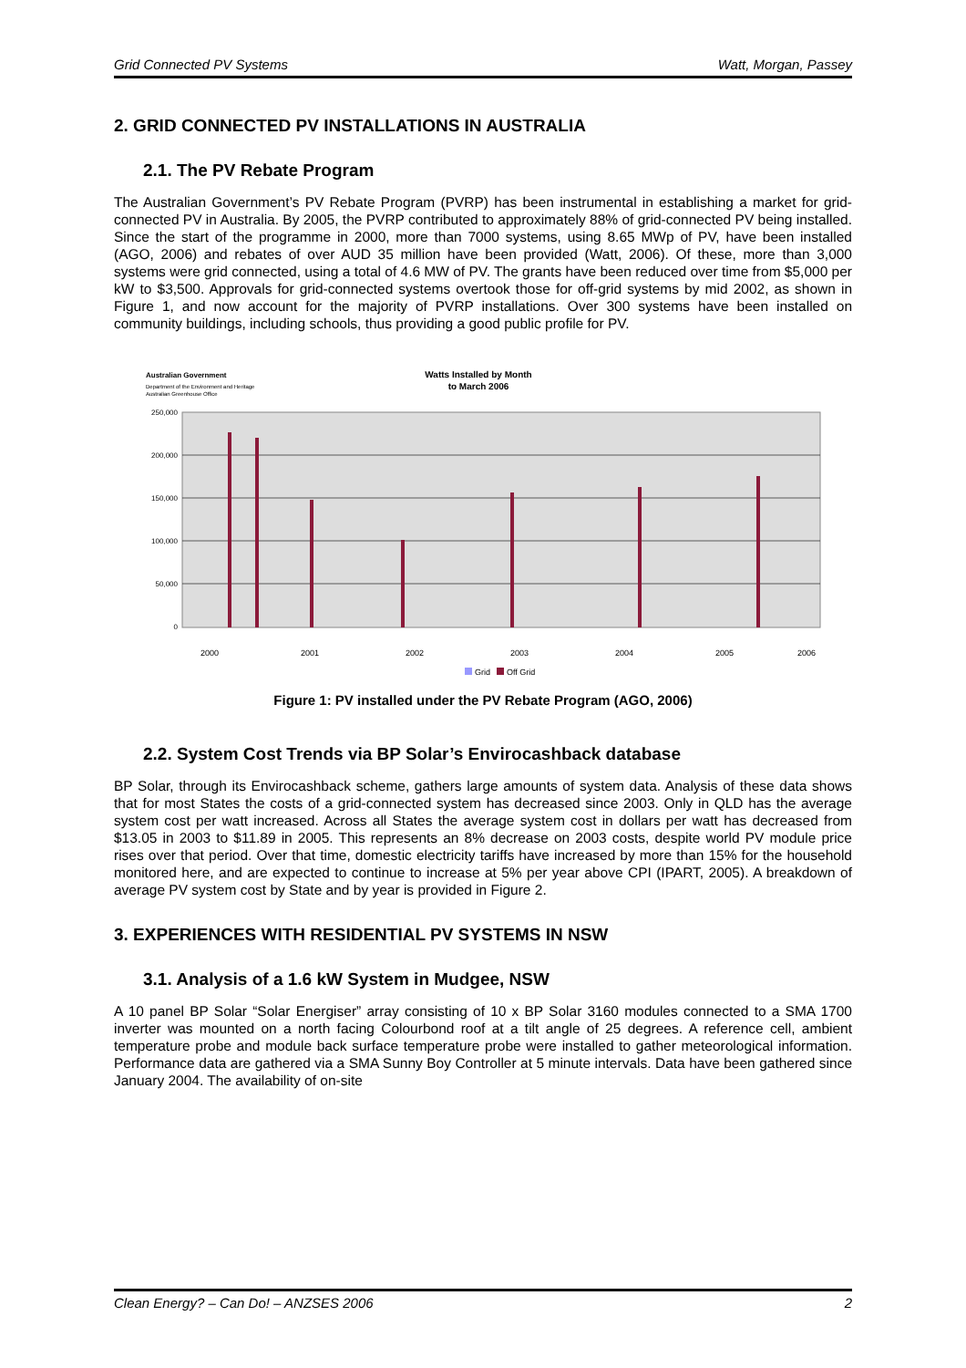Grid Connected PV Systems Watt, Morgan, Passey
2. GRID CONNECTED PV INSTALLATIONS IN AUSTRALIA
2.1. The PV Rebate Program
The Australian Government’s PV Rebate Program (PVRP) has been instrumental in establishing a market for grid-connected PV in Australia. By 2005, the PVRP contributed to approximately 88% of grid-connected PV being installed. Since the start of the programme in 2000, more than 7000 systems, using 8.65 MWp of PV, have been installed (AGO, 2006) and rebates of over AUD 35 million have been provided (Watt, 2006). Of these, more than 3,000 systems were grid connected, using a total of 4.6 MW of PV. The grants have been reduced over time from $5,000 per kW to $3,500. Approvals for grid-connected systems overtook those for off-grid systems by mid 2002, as shown in Figure 1, and now account for the majority of PVRP installations. Over 300 systems have been installed on community buildings, including schools, thus providing a good public profile for PV.
Australian Government
Department of the Environment and Heritage
Australian Greenhouse Office
Watts Installed by Month
to March 2006
250,000
200,000
150,000
100,000
50,000
0
2000
2001
2002
2003
2004
2005
2006
Grid
Off Grid
Figure 1: PV installed under the PV Rebate Program (AGO, 2006)
2.2. System Cost Trends via BP Solar’s Envirocashback database
BP Solar, through its Envirocashback scheme, gathers large amounts of system data. Analysis of these data shows that for most States the costs of a grid-connected system has decreased since 2003. Only in QLD has the average system cost per watt increased. Across all States the average system cost in dollars per watt has decreased from $13.05 in 2003 to $11.89 in 2005. This represents an 8% decrease on 2003 costs, despite world PV module price rises over that period. Over that time, domestic electricity tariffs have increased by more than 15% for the household monitored here, and are expected to continue to increase at 5% per year above CPI (IPART, 2005). A breakdown of average PV system cost by State and by year is provided in Figure 2.
3. EXPERIENCES WITH RESIDENTIAL PV SYSTEMS IN NSW
3.1. Analysis of a 1.6 kW System in Mudgee, NSW
A 10 panel BP Solar “Solar Energiser” array consisting of 10 x BP Solar 3160 modules connected to a SMA 1700 inverter was mounted on a north facing Colourbond roof at a tilt angle of 25 degrees. A reference cell, ambient temperature probe and module back surface temperature probe were installed to gather meteorological information. Performance data are gathered via a SMA Sunny Boy Controller at 5 minute intervals. Data have been gathered since January 2004. The availability of on-site
Clean Energy? – Can Do! – ANZSES 2006 2